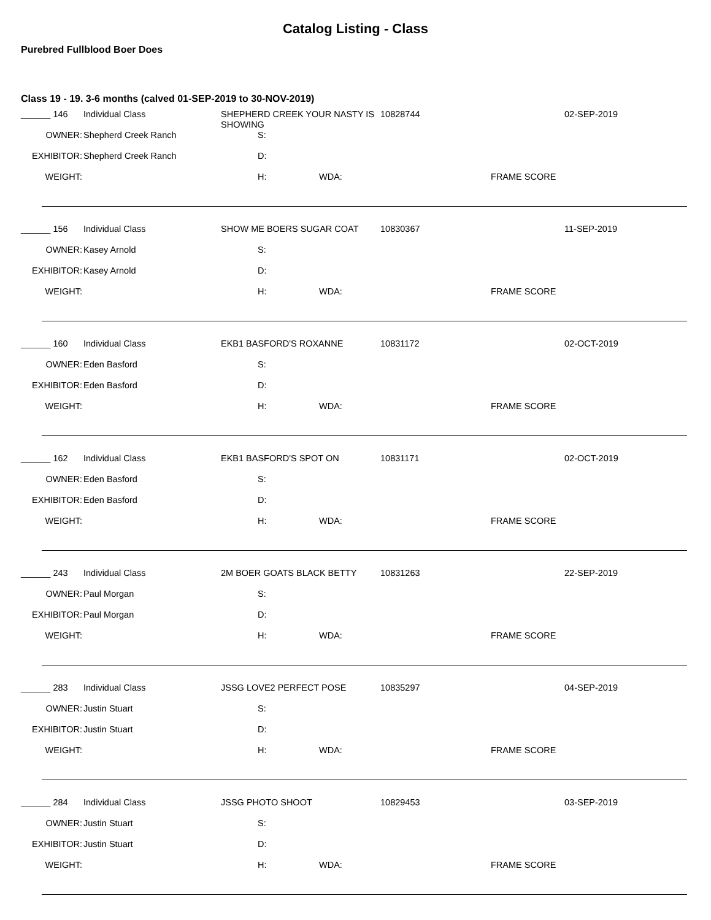Catalog Listing - Class
Purebred Fullblood Boer Does
Class 19 - 19. 3-6 months (calved 01-SEP-2019 to 30-NOV-2019)
| ______ 146 | Individual Class | SHEPHERD CREEK YOUR NASTY IS SHOWING | | | 10828744 | | 02-SEP-2019 |
| OWNER: | Shepherd Creek Ranch | | S: | | | | |
| EXHIBITOR: | Shepherd Creek Ranch | | D: | | | | |
| WEIGHT: | | | H: | WDA: | | FRAME SCORE | |
| ______ 156 | Individual Class | SHOW ME BOERS SUGAR COAT | | | 10830367 | | 11-SEP-2019 |
| OWNER: | Kasey Arnold | | S: | | | | |
| EXHIBITOR: | Kasey Arnold | | D: | | | | |
| WEIGHT: | | | H: | WDA: | | FRAME SCORE | |
| ______ 160 | Individual Class | EKB1 BASFORD'S ROXANNE | | | 10831172 | | 02-OCT-2019 |
| OWNER: | Eden Basford | | S: | | | | |
| EXHIBITOR: | Eden Basford | | D: | | | | |
| WEIGHT: | | | H: | WDA: | | FRAME SCORE | |
| ______ 162 | Individual Class | EKB1 BASFORD'S SPOT ON | | | 10831171 | | 02-OCT-2019 |
| OWNER: | Eden Basford | | S: | | | | |
| EXHIBITOR: | Eden Basford | | D: | | | | |
| WEIGHT: | | | H: | WDA: | | FRAME SCORE | |
| ______ 243 | Individual Class | 2M BOER GOATS BLACK BETTY | | | 10831263 | | 22-SEP-2019 |
| OWNER: | Paul Morgan | | S: | | | | |
| EXHIBITOR: | Paul Morgan | | D: | | | | |
| WEIGHT: | | | H: | WDA: | | FRAME SCORE | |
| ______ 283 | Individual Class | JSSG LOVE2 PERFECT POSE | | | 10835297 | | 04-SEP-2019 |
| OWNER: | Justin Stuart | | S: | | | | |
| EXHIBITOR: | Justin Stuart | | D: | | | | |
| WEIGHT: | | | H: | WDA: | | FRAME SCORE | |
| ______ 284 | Individual Class | JSSG PHOTO SHOOT | | | 10829453 | | 03-SEP-2019 |
| OWNER: | Justin Stuart | | S: | | | | |
| EXHIBITOR: | Justin Stuart | | D: | | | | |
| WEIGHT: | | | H: | WDA: | | FRAME SCORE | |